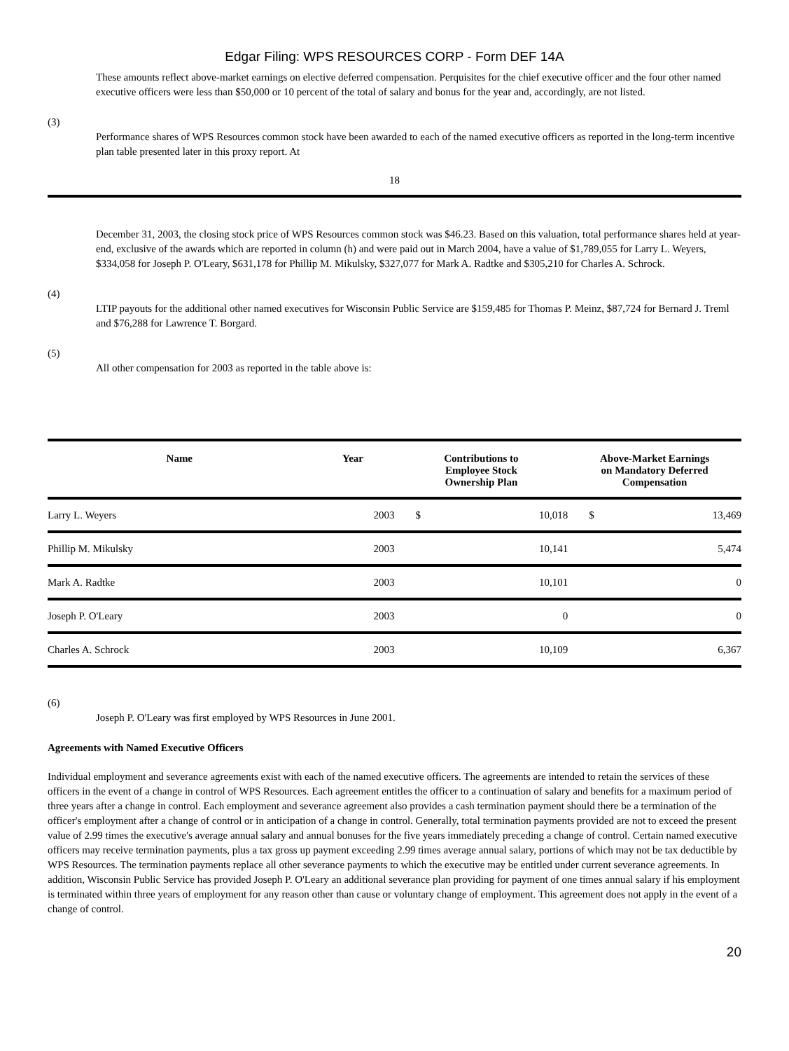Edgar Filing: WPS RESOURCES CORP - Form DEF 14A
These amounts reflect above-market earnings on elective deferred compensation. Perquisites for the chief executive officer and the four other named executive officers were less than $50,000 or 10 percent of the total of salary and bonus for the year and, accordingly, are not listed.
(3)
Performance shares of WPS Resources common stock have been awarded to each of the named executive officers as reported in the long-term incentive plan table presented later in this proxy report. At
18
December 31, 2003, the closing stock price of WPS Resources common stock was $46.23. Based on this valuation, total performance shares held at year-end, exclusive of the awards which are reported in column (h) and were paid out in March 2004, have a value of $1,789,055 for Larry L. Weyers, $334,058 for Joseph P. O'Leary, $631,178 for Phillip M. Mikulsky, $327,077 for Mark A. Radtke and $305,210 for Charles A. Schrock.
(4)
LTIP payouts for the additional other named executives for Wisconsin Public Service are $159,485 for Thomas P. Meinz, $87,724 for Bernard J. Treml and $76,288 for Lawrence T. Borgard.
(5)
All other compensation for 2003 as reported in the table above is:
| Name | Year | Contributions to Employee Stock Ownership Plan | | Above-Market Earnings on Mandatory Deferred Compensation | |
| --- | --- | --- | --- | --- | --- |
| Larry L. Weyers | 2003 | $ | 10,018 | $ | 13,469 |
| Phillip M. Mikulsky | 2003 | | 10,141 | | 5,474 |
| Mark A. Radtke | 2003 | | 10,101 | | 0 |
| Joseph P. O'Leary | 2003 | | 0 | | 0 |
| Charles A. Schrock | 2003 | | 10,109 | | 6,367 |
(6)
Joseph P. O'Leary was first employed by WPS Resources in June 2001.
Agreements with Named Executive Officers
Individual employment and severance agreements exist with each of the named executive officers. The agreements are intended to retain the services of these officers in the event of a change in control of WPS Resources. Each agreement entitles the officer to a continuation of salary and benefits for a maximum period of three years after a change in control. Each employment and severance agreement also provides a cash termination payment should there be a termination of the officer's employment after a change of control or in anticipation of a change in control. Generally, total termination payments provided are not to exceed the present value of 2.99 times the executive's average annual salary and annual bonuses for the five years immediately preceding a change of control. Certain named executive officers may receive termination payments, plus a tax gross up payment exceeding 2.99 times average annual salary, portions of which may not be tax deductible by WPS Resources. The termination payments replace all other severance payments to which the executive may be entitled under current severance agreements. In addition, Wisconsin Public Service has provided Joseph P. O'Leary an additional severance plan providing for payment of one times annual salary if his employment is terminated within three years of employment for any reason other than cause or voluntary change of employment. This agreement does not apply in the event of a change of control.
20